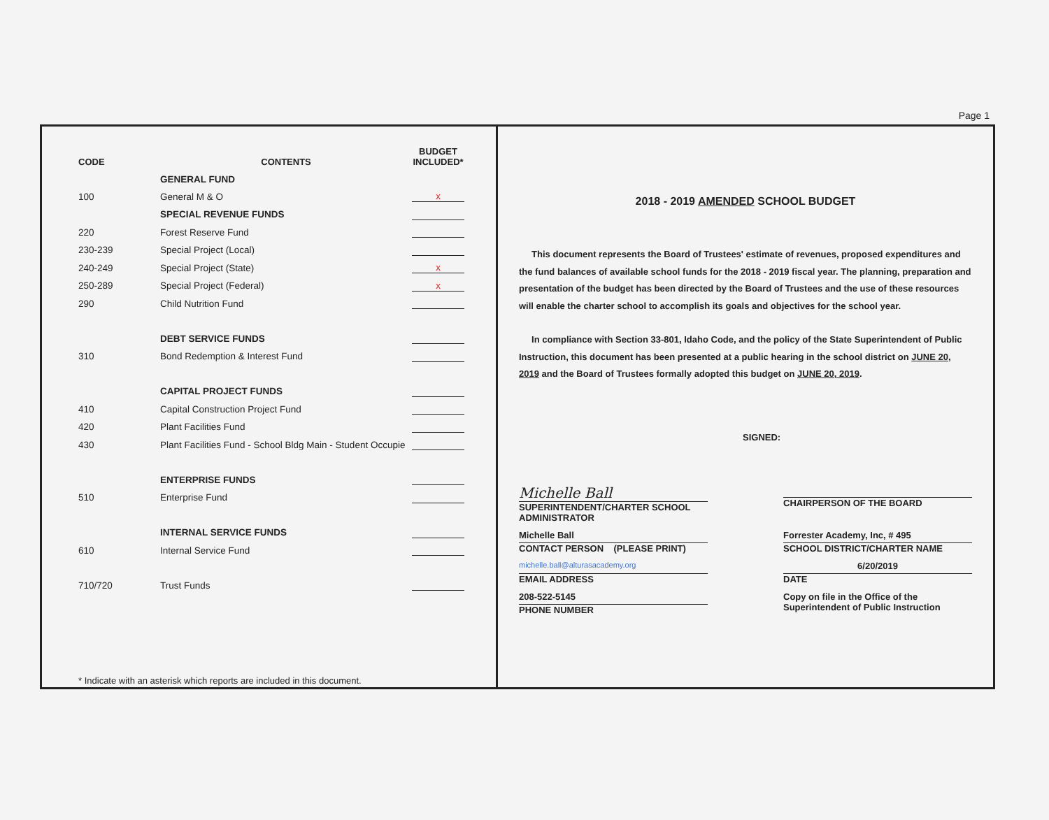Page 1
| CODE | CONTENTS | BUDGET INCLUDED* |
| --- | --- | --- |
| | GENERAL FUND | |
| 100 | General M & O | x |
| | SPECIAL REVENUE FUNDS | |
| 220 | Forest Reserve Fund | |
| 230-239 | Special Project (Local) | |
| 240-249 | Special Project (State) | x |
| 250-289 | Special Project (Federal) | x |
| 290 | Child Nutrition Fund | |
| | DEBT SERVICE FUNDS | |
| 310 | Bond Redemption & Interest Fund | |
| | CAPITAL PROJECT FUNDS | |
| 410 | Capital Construction Project Fund | |
| 420 | Plant Facilities Fund | |
| 430 | Plant Facilities Fund - School Bldg Main - Student Occupie | |
| | ENTERPRISE FUNDS | |
| 510 | Enterprise Fund | |
| | INTERNAL SERVICE FUNDS | |
| 610 | Internal Service Fund | |
| 710/720 | Trust Funds | |
* Indicate with an asterisk which reports are included in this document.
2018 - 2019 AMENDED SCHOOL BUDGET
This document represents the Board of Trustees' estimate of revenues, proposed expenditures and the fund balances of available school funds for the 2018 - 2019 fiscal year. The planning, preparation and presentation of the budget has been directed by the Board of Trustees and the use of these resources will enable the charter school to accomplish its goals and objectives for the school year.
In compliance with Section 33-801, Idaho Code, and the policy of the State Superintendent of Public Instruction, this document has been presented at a public hearing in the school district on JUNE 20, 2019 and the Board of Trustees formally adopted this budget on JUNE 20, 2019.
SIGNED:
Michelle Ball
SUPERINTENDENT/CHARTER SCHOOL ADMINISTRATOR
CHAIRPERSON OF THE BOARD
Michelle Ball
CONTACT PERSON (PLEASE PRINT)
Forrester Academy, Inc, # 495
SCHOOL DISTRICT/CHARTER NAME
michelle.ball@alturasacademy.org
EMAIL ADDRESS
6/20/2019
DATE
208-522-5145
PHONE NUMBER
Copy on file in the Office of the Superintendent of Public Instruction